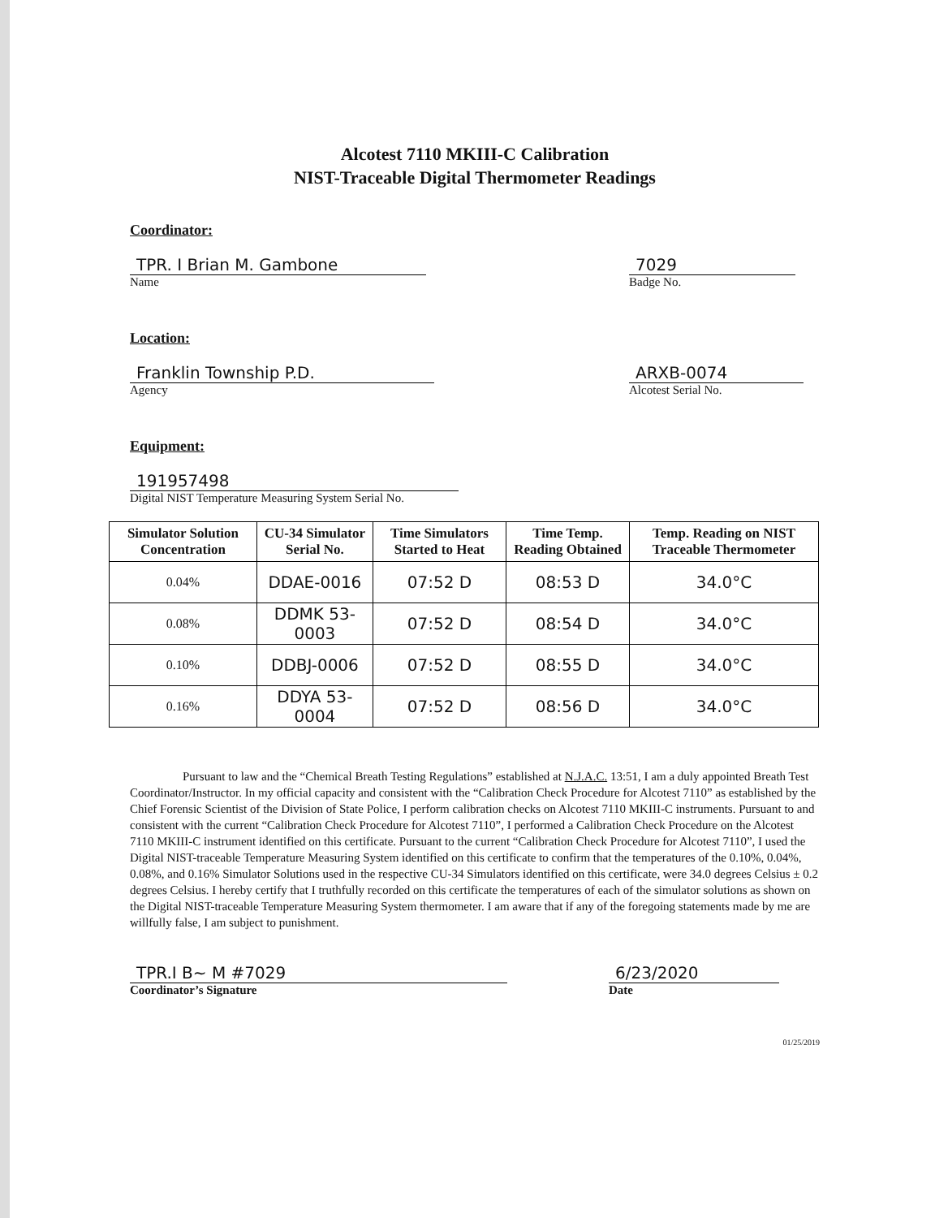Alcotest 7110 MKIII-C Calibration
NIST-Traceable Digital Thermometer Readings
Coordinator:
TPR. I Brian M. Gambone
Name
7029
Badge No.
Location:
Franklin Township P.D.
Agency
ARXB-0074
Alcotest Serial No.
Equipment:
191957498
Digital NIST Temperature Measuring System Serial No.
| Simulator Solution Concentration | CU-34 Simulator Serial No. | Time Simulators Started to Heat | Time Temp. Reading Obtained | Temp. Reading on NIST Traceable Thermometer |
| --- | --- | --- | --- | --- |
| 0.04% | DDAE-0016 | 07:52 D | 08:53 D | 34.0°C |
| 0.08% | DDMK 53-0003 | 07:52 D | 08:54 D | 34.0°C |
| 0.10% | DDBJ-0006 | 07:52 D | 08:55 D | 34.0°C |
| 0.16% | DDYA 53-0004 | 07:52 D | 08:56 D | 34.0°C |
Pursuant to law and the “Chemical Breath Testing Regulations” established at N.J.A.C. 13:51, I am a duly appointed Breath Test Coordinator/Instructor. In my official capacity and consistent with the “Calibration Check Procedure for Alcotest 7110” as established by the Chief Forensic Scientist of the Division of State Police, I perform calibration checks on Alcotest 7110 MKIII-C instruments. Pursuant to and consistent with the current “Calibration Check Procedure for Alcotest 7110”, I performed a Calibration Check Procedure on the Alcotest 7110 MKIII-C instrument identified on this certificate. Pursuant to the current “Calibration Check Procedure for Alcotest 7110”, I used the Digital NIST-traceable Temperature Measuring System identified on this certificate to confirm that the temperatures of the 0.10%, 0.04%, 0.08%, and 0.16% Simulator Solutions used in the respective CU-34 Simulators identified on this certificate, were 34.0 degrees Celsius ± 0.2 degrees Celsius. I hereby certify that I truthfully recorded on this certificate the temperatures of each of the simulator solutions as shown on the Digital NIST-traceable Temperature Measuring System thermometer. I am aware that if any of the foregoing statements made by me are willfully false, I am subject to punishment.
TPR.I B~ M #7029
Coordinator’s Signature
6/23/2020
Date
01/25/2019